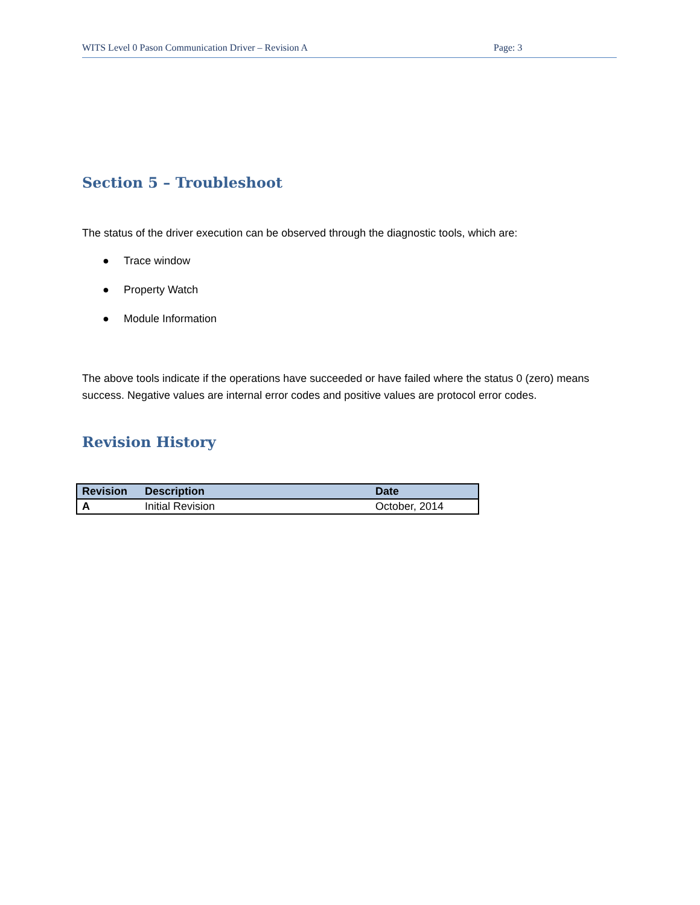WITS Level 0 Pason Communication Driver – Revision A Page: 3
Section 5 – Troubleshoot
The status of the driver execution can be observed through the diagnostic tools, which are:
● Trace window
● Property Watch
● Module Information
The above tools indicate if the operations have succeeded or have failed where the status 0 (zero) means success. Negative values are internal error codes and positive values are protocol error codes.
Revision History
| Revision | Description | Date |
| --- | --- | --- |
| A | Initial Revision | October, 2014 |